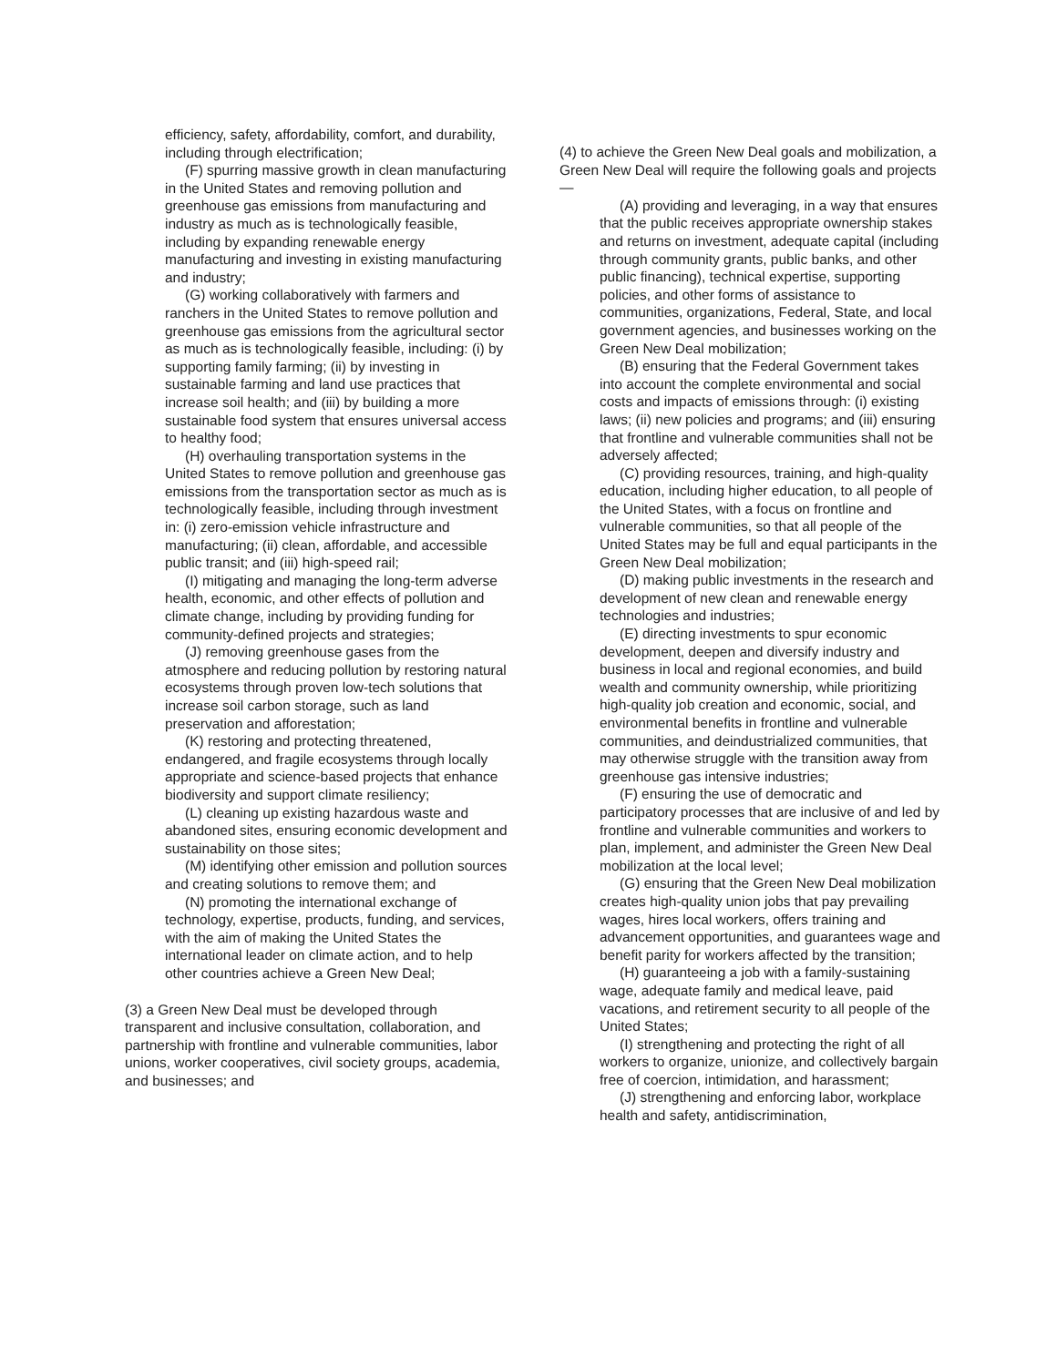efficiency, safety, affordability, comfort, and durability, including through electrification;
(F) spurring massive growth in clean manufacturing in the United States and removing pollution and greenhouse gas emissions from manufacturing and industry as much as is technologically feasible, including by expanding renewable energy manufacturing and investing in existing manufacturing and industry;
(G) working collaboratively with farmers and ranchers in the United States to remove pollution and greenhouse gas emissions from the agricultural sector as much as is technologically feasible, including: (i) by supporting family farming; (ii) by investing in sustainable farming and land use practices that increase soil health; and (iii) by building a more sustainable food system that ensures universal access to healthy food;
(H) overhauling transportation systems in the United States to remove pollution and greenhouse gas emissions from the transportation sector as much as is technologically feasible, including through investment in: (i) zero-emission vehicle infrastructure and manufacturing; (ii) clean, affordable, and accessible public transit; and (iii) high-speed rail;
(I) mitigating and managing the long-term adverse health, economic, and other effects of pollution and climate change, including by providing funding for community-defined projects and strategies;
(J) removing greenhouse gases from the atmosphere and reducing pollution by restoring natural ecosystems through proven low-tech solutions that increase soil carbon storage, such as land preservation and afforestation;
(K) restoring and protecting threatened, endangered, and fragile ecosystems through locally appropriate and science-based projects that enhance biodiversity and support climate resiliency;
(L) cleaning up existing hazardous waste and abandoned sites, ensuring economic development and sustainability on those sites;
(M) identifying other emission and pollution sources and creating solutions to remove them; and
(N) promoting the international exchange of technology, expertise, products, funding, and services, with the aim of making the United States the international leader on climate action, and to help other countries achieve a Green New Deal;
(3) a Green New Deal must be developed through transparent and inclusive consultation, collaboration, and partnership with frontline and vulnerable communities, labor unions, worker cooperatives, civil society groups, academia, and businesses; and
(4) to achieve the Green New Deal goals and mobilization, a Green New Deal will require the following goals and projects—
(A) providing and leveraging, in a way that ensures that the public receives appropriate ownership stakes and returns on investment, adequate capital (including through community grants, public banks, and other public financing), technical expertise, supporting policies, and other forms of assistance to communities, organizations, Federal, State, and local government agencies, and businesses working on the Green New Deal mobilization;
(B) ensuring that the Federal Government takes into account the complete environmental and social costs and impacts of emissions through: (i) existing laws; (ii) new policies and programs; and (iii) ensuring that frontline and vulnerable communities shall not be adversely affected;
(C) providing resources, training, and high-quality education, including higher education, to all people of the United States, with a focus on frontline and vulnerable communities, so that all people of the United States may be full and equal participants in the Green New Deal mobilization;
(D) making public investments in the research and development of new clean and renewable energy technologies and industries;
(E) directing investments to spur economic development, deepen and diversify industry and business in local and regional economies, and build wealth and community ownership, while prioritizing high-quality job creation and economic, social, and environmental benefits in frontline and vulnerable communities, and deindustrialized communities, that may otherwise struggle with the transition away from greenhouse gas intensive industries;
(F) ensuring the use of democratic and participatory processes that are inclusive of and led by frontline and vulnerable communities and workers to plan, implement, and administer the Green New Deal mobilization at the local level;
(G) ensuring that the Green New Deal mobilization creates high-quality union jobs that pay prevailing wages, hires local workers, offers training and advancement opportunities, and guarantees wage and benefit parity for workers affected by the transition;
(H) guaranteeing a job with a family-sustaining wage, adequate family and medical leave, paid vacations, and retirement security to all people of the United States;
(I) strengthening and protecting the right of all workers to organize, unionize, and collectively bargain free of coercion, intimidation, and harassment;
(J) strengthening and enforcing labor, workplace health and safety, antidiscrimination,